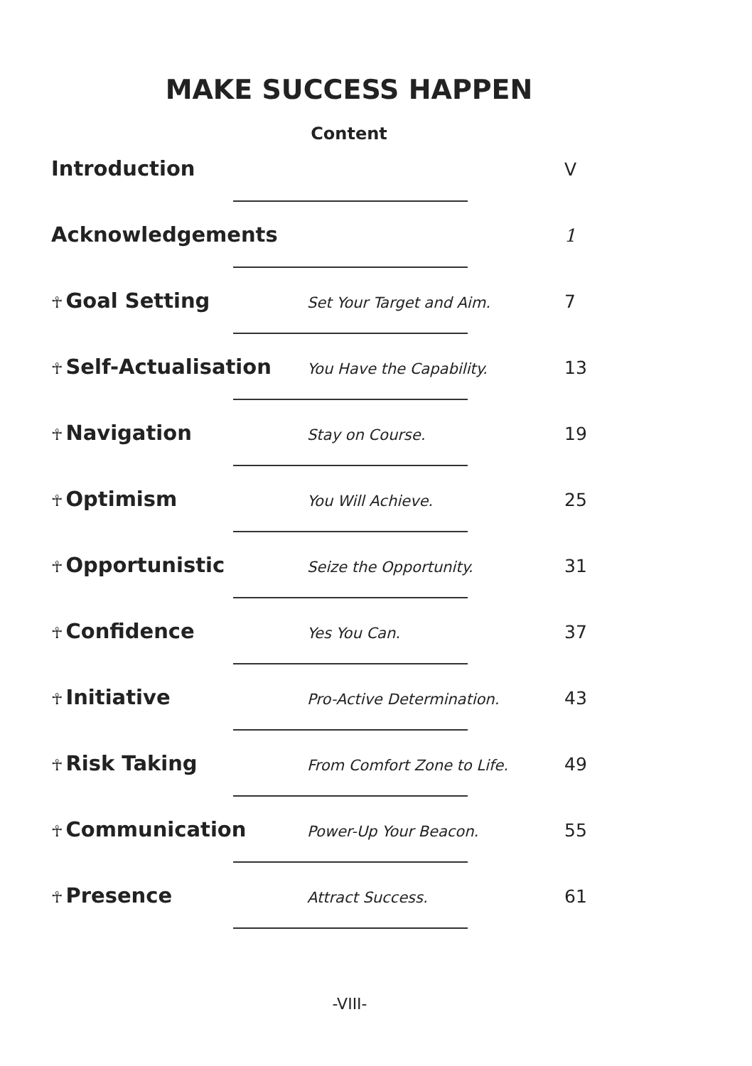MAKE SUCCESS HAPPEN
Content
Introduction V
Acknowledgements 1
☥ Goal Setting Set Your Target and Aim. 7
☥ Self-Actualisation You Have the Capability. 13
☥ Navigation Stay on Course. 19
☥ Optimism You Will Achieve. 25
☥ Opportunistic Seize the Opportunity. 31
☥ Confidence Yes You Can. 37
☥ Initiative Pro-Active Determination. 43
☥ Risk Taking From Comfort Zone to Life. 49
☥ Communication Power-Up Your Beacon. 55
☥ Presence Attract Success. 61
-VIII-